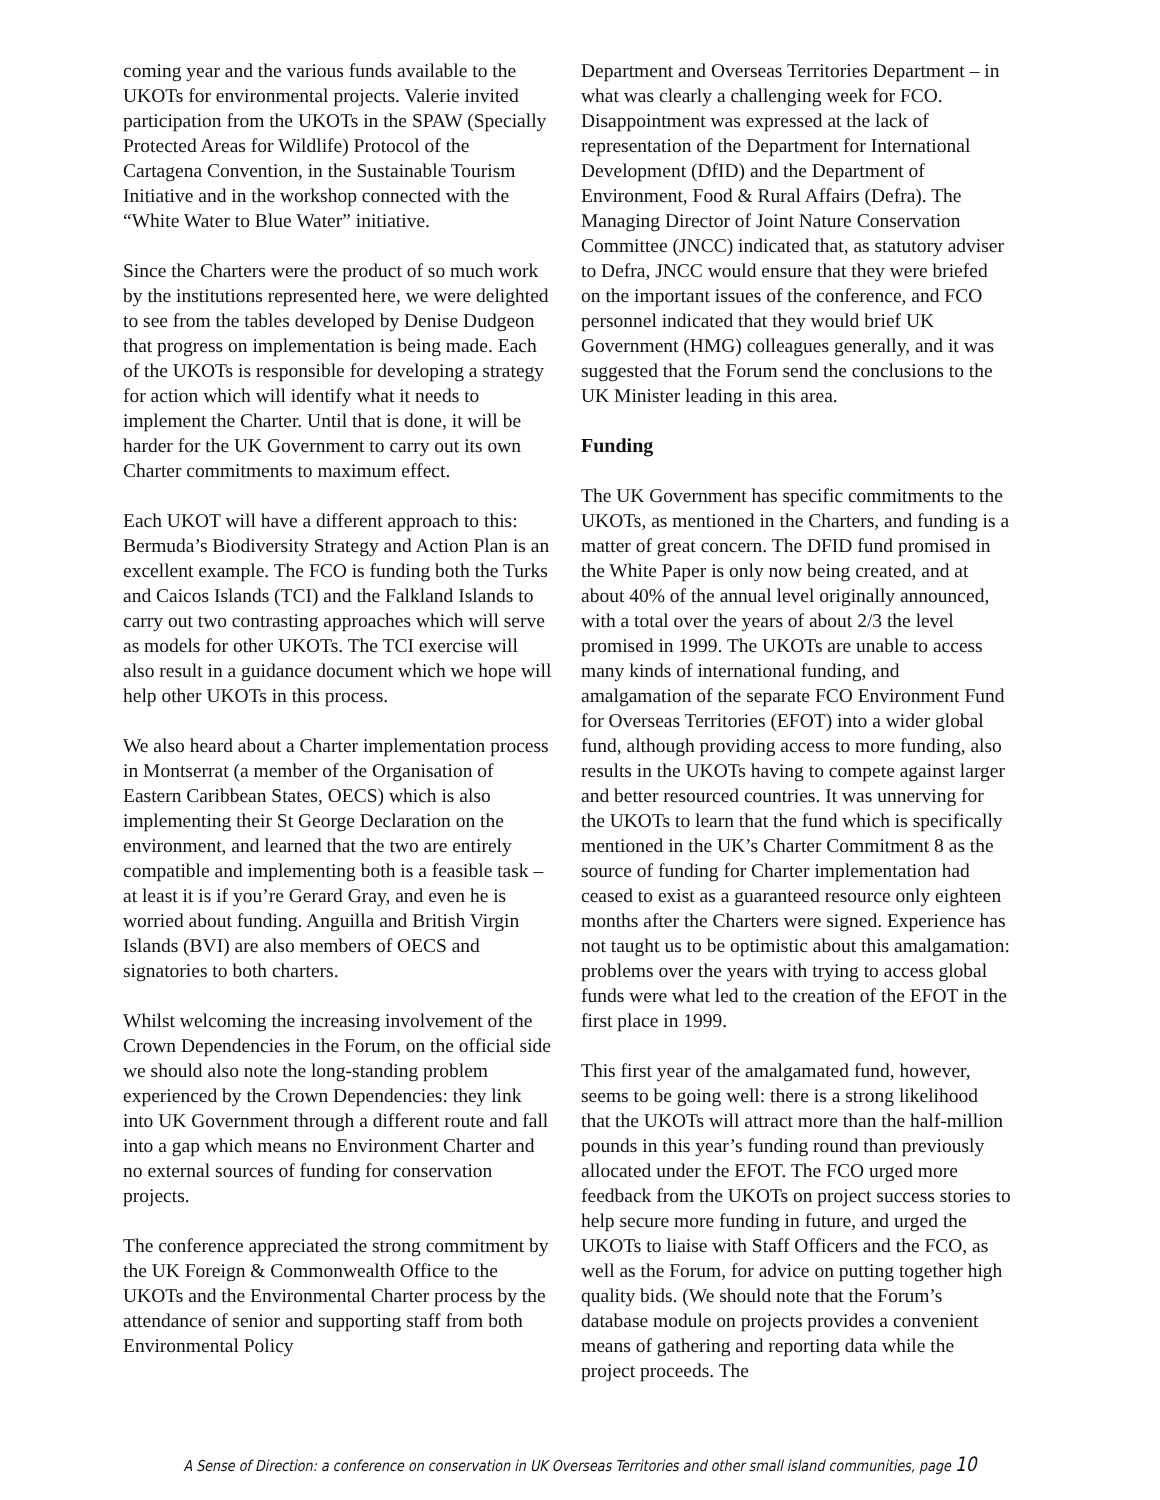coming year and the various funds available to the UKOTs for environmental projects. Valerie invited participation from the UKOTs in the SPAW (Specially Protected Areas for Wildlife) Protocol of the Cartagena Convention, in the Sustainable Tourism Initiative and in the workshop connected with the “White Water to Blue Water” initiative.
Since the Charters were the product of so much work by the institutions represented here, we were delighted to see from the tables developed by Denise Dudgeon that progress on implementation is being made. Each of the UKOTs is responsible for developing a strategy for action which will identify what it needs to implement the Charter. Until that is done, it will be harder for the UK Government to carry out its own Charter commitments to maximum effect.
Each UKOT will have a different approach to this: Bermuda’s Biodiversity Strategy and Action Plan is an excellent example. The FCO is funding both the Turks and Caicos Islands (TCI) and the Falkland Islands to carry out two contrasting approaches which will serve as models for other UKOTs. The TCI exercise will also result in a guidance document which we hope will help other UKOTs in this process.
We also heard about a Charter implementation process in Montserrat (a member of the Organisation of Eastern Caribbean States, OECS) which is also implementing their St George Declaration on the environment, and learned that the two are entirely compatible and implementing both is a feasible task – at least it is if you’re Gerard Gray, and even he is worried about funding. Anguilla and British Virgin Islands (BVI) are also members of OECS and signatories to both charters.
Whilst welcoming the increasing involvement of the Crown Dependencies in the Forum, on the official side we should also note the long-standing problem experienced by the Crown Dependencies: they link into UK Government through a different route and fall into a gap which means no Environment Charter and no external sources of funding for conservation projects.
The conference appreciated the strong commitment by the UK Foreign & Commonwealth Office to the UKOTs and the Environmental Charter process by the attendance of senior and supporting staff from both Environmental Policy
Department and Overseas Territories Department – in what was clearly a challenging week for FCO. Disappointment was expressed at the lack of representation of the Department for International Development (DfID) and the Department of Environment, Food & Rural Affairs (Defra). The Managing Director of Joint Nature Conservation Committee (JNCC) indicated that, as statutory adviser to Defra, JNCC would ensure that they were briefed on the important issues of the conference, and FCO personnel indicated that they would brief UK Government (HMG) colleagues generally, and it was suggested that the Forum send the conclusions to the UK Minister leading in this area.
Funding
The UK Government has specific commitments to the UKOTs, as mentioned in the Charters, and funding is a matter of great concern. The DFID fund promised in the White Paper is only now being created, and at about 40% of the annual level originally announced, with a total over the years of about 2/3 the level promised in 1999. The UKOTs are unable to access many kinds of international funding, and amalgamation of the separate FCO Environment Fund for Overseas Territories (EFOT) into a wider global fund, although providing access to more funding, also results in the UKOTs having to compete against larger and better resourced countries. It was unnerving for the UKOTs to learn that the fund which is specifically mentioned in the UK’s Charter Commitment 8 as the source of funding for Charter implementation had ceased to exist as a guaranteed resource only eighteen months after the Charters were signed. Experience has not taught us to be optimistic about this amalgamation: problems over the years with trying to access global funds were what led to the creation of the EFOT in the first place in 1999.
This first year of the amalgamated fund, however, seems to be going well: there is a strong likelihood that the UKOTs will attract more than the half-million pounds in this year’s funding round than previously allocated under the EFOT. The FCO urged more feedback from the UKOTs on project success stories to help secure more funding in future, and urged the UKOTs to liaise with Staff Officers and the FCO, as well as the Forum, for advice on putting together high quality bids. (We should note that the Forum’s database module on projects provides a convenient means of gathering and reporting data while the project proceeds. The
A Sense of Direction: a conference on conservation in UK Overseas Territories and other small island communities, page 10